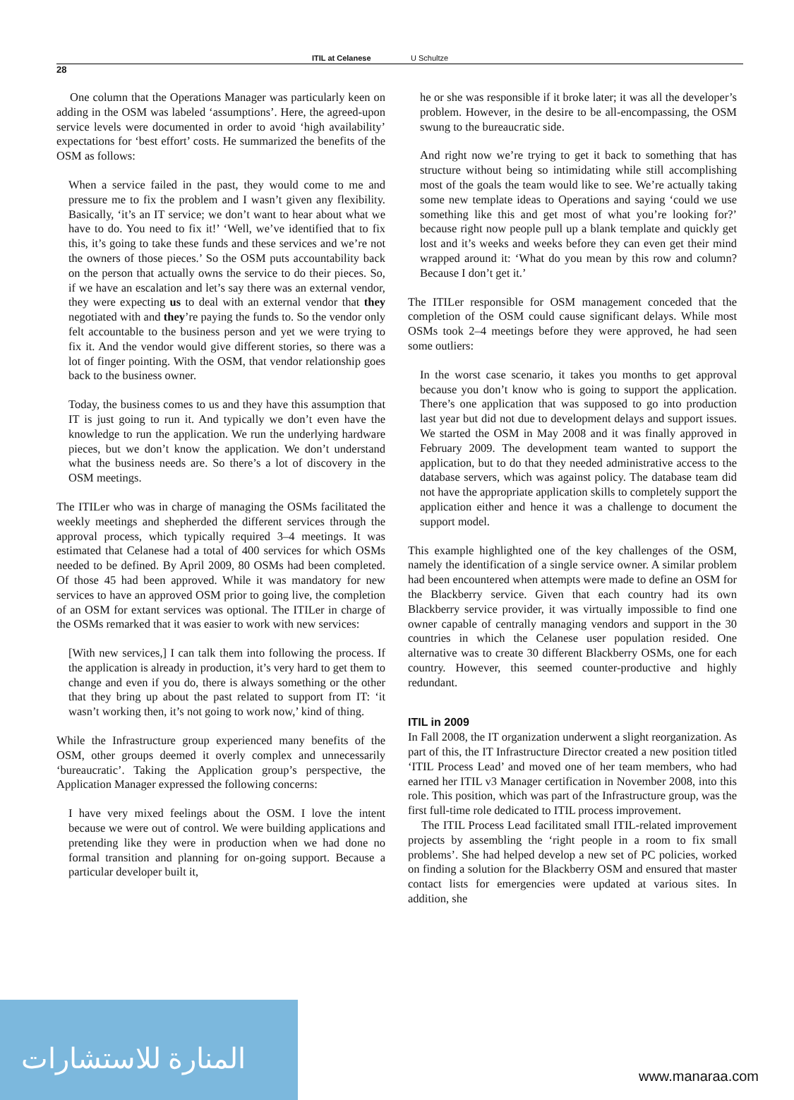ITIL at Celanese U Schultze
28
One column that the Operations Manager was particularly keen on adding in the OSM was labeled ‘assumptions’. Here, the agreed-upon service levels were documented in order to avoid ‘high availability’ expectations for ‘best effort’ costs. He summarized the benefits of the OSM as follows:
When a service failed in the past, they would come to me and pressure me to fix the problem and I wasn’t given any flexibility. Basically, ‘it’s an IT service; we don’t want to hear about what we have to do. You need to fix it!’ ‘Well, we’ve identified that to fix this, it’s going to take these funds and these services and we’re not the owners of those pieces.’ So the OSM puts accountability back on the person that actually owns the service to do their pieces. So, if we have an escalation and let’s say there was an external vendor, they were expecting us to deal with an external vendor that they negotiated with and they’re paying the funds to. So the vendor only felt accountable to the business person and yet we were trying to fix it. And the vendor would give different stories, so there was a lot of finger pointing. With the OSM, that vendor relationship goes back to the business owner.
Today, the business comes to us and they have this assumption that IT is just going to run it. And typically we don’t even have the knowledge to run the application. We run the underlying hardware pieces, but we don’t know the application. We don’t understand what the business needs are. So there’s a lot of discovery in the OSM meetings.
The ITILer who was in charge of managing the OSMs facilitated the weekly meetings and shepherded the different services through the approval process, which typically required 3–4 meetings. It was estimated that Celanese had a total of 400 services for which OSMs needed to be defined. By April 2009, 80 OSMs had been completed. Of those 45 had been approved. While it was mandatory for new services to have an approved OSM prior to going live, the completion of an OSM for extant services was optional. The ITILer in charge of the OSMs remarked that it was easier to work with new services:
[With new services,] I can talk them into following the process. If the application is already in production, it’s very hard to get them to change and even if you do, there is always something or the other that they bring up about the past related to support from IT: ‘it wasn’t working then, it’s not going to work now,’ kind of thing.
While the Infrastructure group experienced many benefits of the OSM, other groups deemed it overly complex and unnecessarily ‘bureaucratic’. Taking the Application group’s perspective, the Application Manager expressed the following concerns:
I have very mixed feelings about the OSM. I love the intent because we were out of control. We were building applications and pretending like they were in production when we had done no formal transition and planning for on-going support. Because a particular developer built it,
he or she was responsible if it broke later; it was all the developer’s problem. However, in the desire to be all-encompassing, the OSM swung to the bureaucratic side.
And right now we’re trying to get it back to something that has structure without being so intimidating while still accomplishing most of the goals the team would like to see. We’re actually taking some new template ideas to Operations and saying ‘could we use something like this and get most of what you’re looking for?’ because right now people pull up a blank template and quickly get lost and it’s weeks and weeks before they can even get their mind wrapped around it: ‘What do you mean by this row and column? Because I don’t get it.’
The ITILer responsible for OSM management conceded that the completion of the OSM could cause significant delays. While most OSMs took 2–4 meetings before they were approved, he had seen some outliers:
In the worst case scenario, it takes you months to get approval because you don’t know who is going to support the application. There’s one application that was supposed to go into production last year but did not due to development delays and support issues. We started the OSM in May 2008 and it was finally approved in February 2009. The development team wanted to support the application, but to do that they needed administrative access to the database servers, which was against policy. The database team did not have the appropriate application skills to completely support the application either and hence it was a challenge to document the support model.
This example highlighted one of the key challenges of the OSM, namely the identification of a single service owner. A similar problem had been encountered when attempts were made to define an OSM for the Blackberry service. Given that each country had its own Blackberry service provider, it was virtually impossible to find one owner capable of centrally managing vendors and support in the 30 countries in which the Celanese user population resided. One alternative was to create 30 different Blackberry OSMs, one for each country. However, this seemed counter-productive and highly redundant.
ITIL in 2009
In Fall 2008, the IT organization underwent a slight reorganization. As part of this, the IT Infrastructure Director created a new position titled ‘ITIL Process Lead’ and moved one of her team members, who had earned her ITIL v3 Manager certification in November 2008, into this role. This position, which was part of the Infrastructure group, was the first full-time role dedicated to ITIL process improvement.
The ITIL Process Lead facilitated small ITIL-related improvement projects by assembling the ‘right people in a room to fix small problems’. She had helped develop a new set of PC policies, worked on finding a solution for the Blackberry OSM and ensured that master contact lists for emergencies were updated at various sites. In addition, she
المنارة للاستشارات
www.manaraa.com